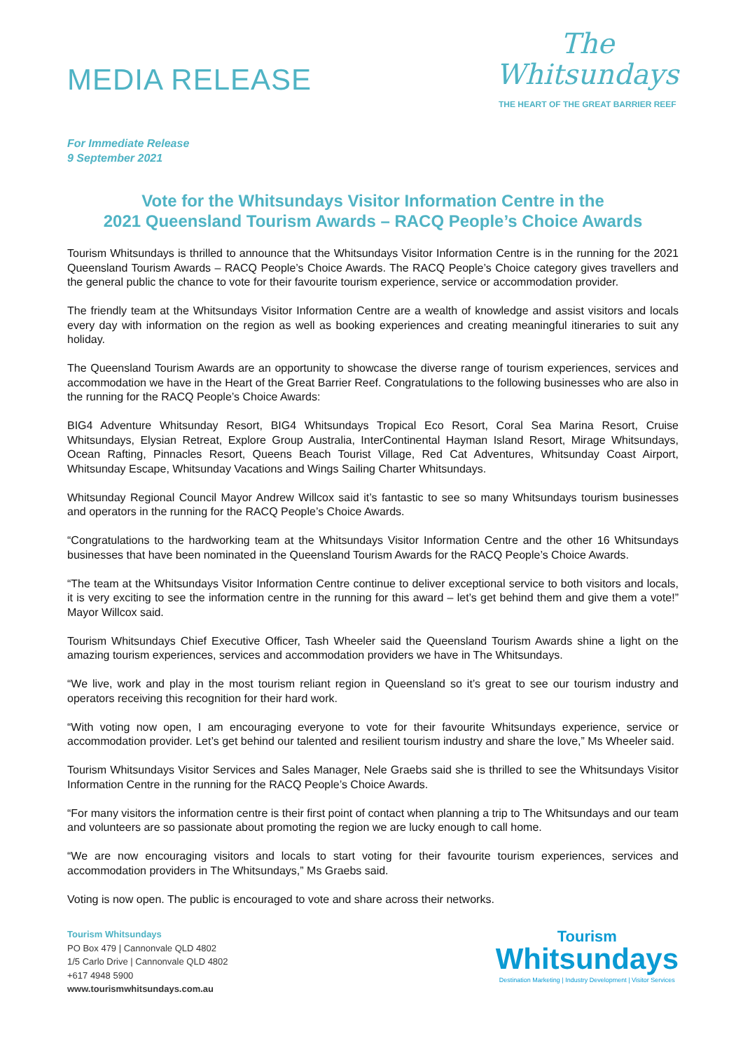MEDIA RELEASE
The
Whitsundays
THE HEART OF THE GREAT BARRIER REEF
For Immediate Release
9 September 2021
Vote for the Whitsundays Visitor Information Centre in the
2021 Queensland Tourism Awards – RACQ People’s Choice Awards
Tourism Whitsundays is thrilled to announce that the Whitsundays Visitor Information Centre is in the running for the 2021 Queensland Tourism Awards – RACQ People’s Choice Awards. The RACQ People’s Choice category gives travellers and the general public the chance to vote for their favourite tourism experience, service or accommodation provider.
The friendly team at the Whitsundays Visitor Information Centre are a wealth of knowledge and assist visitors and locals every day with information on the region as well as booking experiences and creating meaningful itineraries to suit any holiday.
The Queensland Tourism Awards are an opportunity to showcase the diverse range of tourism experiences, services and accommodation we have in the Heart of the Great Barrier Reef. Congratulations to the following businesses who are also in the running for the RACQ People’s Choice Awards:
BIG4 Adventure Whitsunday Resort, BIG4 Whitsundays Tropical Eco Resort, Coral Sea Marina Resort, Cruise Whitsundays, Elysian Retreat, Explore Group Australia, InterContinental Hayman Island Resort, Mirage Whitsundays, Ocean Rafting, Pinnacles Resort, Queens Beach Tourist Village, Red Cat Adventures, Whitsunday Coast Airport, Whitsunday Escape, Whitsunday Vacations and Wings Sailing Charter Whitsundays.
Whitsunday Regional Council Mayor Andrew Willcox said it’s fantastic to see so many Whitsundays tourism businesses and operators in the running for the RACQ People’s Choice Awards.
“Congratulations to the hardworking team at the Whitsundays Visitor Information Centre and the other 16 Whitsundays businesses that have been nominated in the Queensland Tourism Awards for the RACQ People’s Choice Awards.
“The team at the Whitsundays Visitor Information Centre continue to deliver exceptional service to both visitors and locals, it is very exciting to see the information centre in the running for this award – let’s get behind them and give them a vote!” Mayor Willcox said.
Tourism Whitsundays Chief Executive Officer, Tash Wheeler said the Queensland Tourism Awards shine a light on the amazing tourism experiences, services and accommodation providers we have in The Whitsundays.
“We live, work and play in the most tourism reliant region in Queensland so it’s great to see our tourism industry and operators receiving this recognition for their hard work.
“With voting now open, I am encouraging everyone to vote for their favourite Whitsundays experience, service or accommodation provider. Let’s get behind our talented and resilient tourism industry and share the love,” Ms Wheeler said.
Tourism Whitsundays Visitor Services and Sales Manager, Nele Graebs said she is thrilled to see the Whitsundays Visitor Information Centre in the running for the RACQ People’s Choice Awards.
“For many visitors the information centre is their first point of contact when planning a trip to The Whitsundays and our team and volunteers are so passionate about promoting the region we are lucky enough to call home.
“We are now encouraging visitors and locals to start voting for their favourite tourism experiences, services and accommodation providers in The Whitsundays,” Ms Graebs said.
Voting is now open. The public is encouraged to vote and share across their networks.
Tourism Whitsundays
PO Box 479 | Cannonvale QLD 4802
1/5 Carlo Drive | Cannonvale QLD 4802
+617 4948 5900
www.tourismwhitsundays.com.au
Tourism
Whitsundays
Destination Marketing | Industry Development | Visitor Services